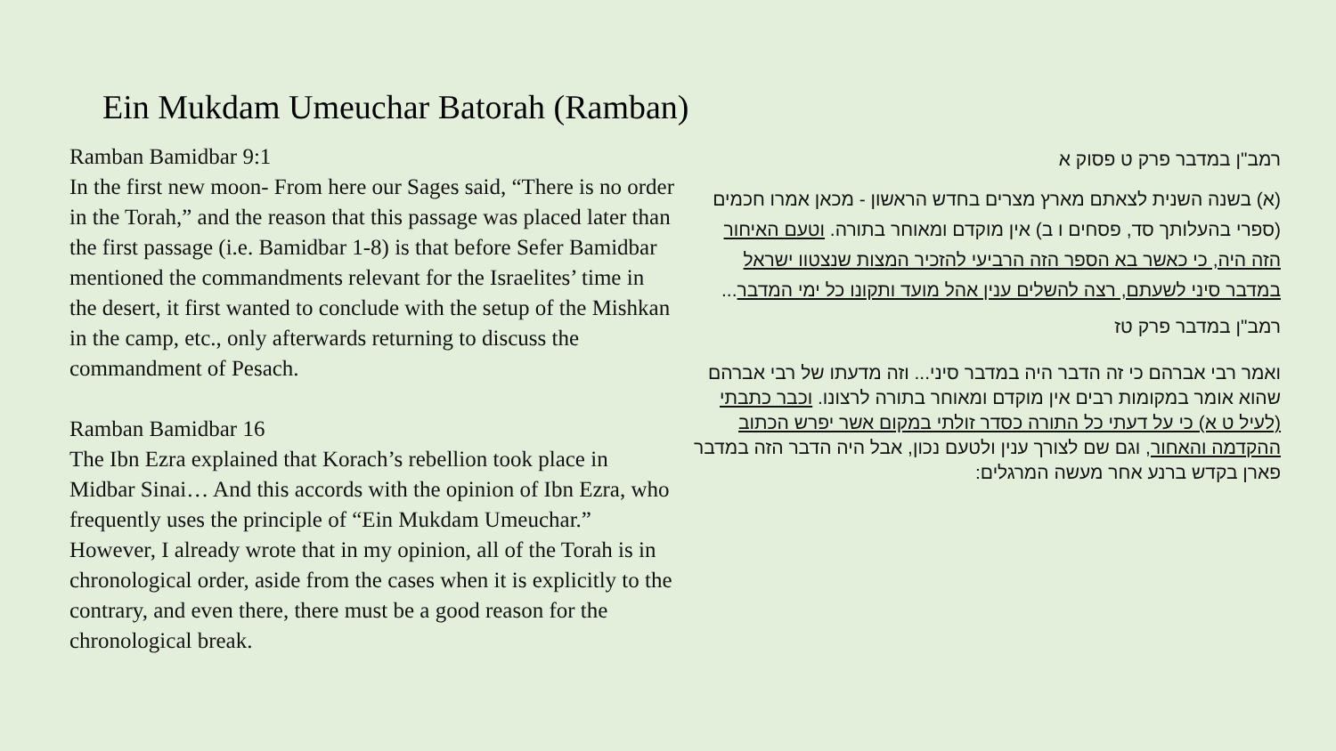Ein Mukdam Umeuchar Batorah (Ramban)
Ramban Bamidbar 9:1
In the first new moon- From here our Sages said, “There is no order in the Torah,” and the reason that this passage was placed later than the first passage (i.e. Bamidbar 1-8) is that before Sefer Bamidbar mentioned the commandments relevant for the Israelites’ time in the desert, it first wanted to conclude with the setup of the Mishkan in the camp, etc., only afterwards returning to discuss the commandment of Pesach.
Ramban Bamidbar 16
The Ibn Ezra explained that Korach’s rebellion took place in Midbar Sinai… And this accords with the opinion of Ibn Ezra, who frequently uses the principle of “Ein Mukdam Umeuchar.” However, I already wrote that in my opinion, all of the Torah is in chronological order, aside from the cases when it is explicitly to the contrary, and even there, there must be a good reason for the chronological break.
רמב"ן במדבר פרק ט פסוק א
(א) בשנה השנית לצאתם מארץ מצרים בחדש הראשון - מכאן אמרו חכמים (ספרי בהעלותך סד, פסחים ו ב) אין מוקדם ומאוחר בתורה. וטעם האיחור הזה היה, כי כאשר בא הספר הזה הרביעי להזכיר המצות שנצטוו ישראל במדבר סיני לשעתם, רצה להשלים ענין אהל מועד ותקונו כל ימי המדבר...
רמב"ן במדבר פרק טז
ואמר רבי אברהם כי זה הדבר היה במדבר סיני... וזה מדעתו של רבי אברהם שהוא אומר במקומות רבים אין מוקדם ומאוחר בתורה לרצונו. וכבר כתבתי (לעיל ט א) כי על דעתי כל התורה כסדר זולתי במקום אשר יפרש הכתוב ההקדמה והאחור, וגם שם לצורך ענין ולטעם נכון, אבל היה הדבר הזה במדבר פארן בקדש ברנע אחר מעשה המרגלים: